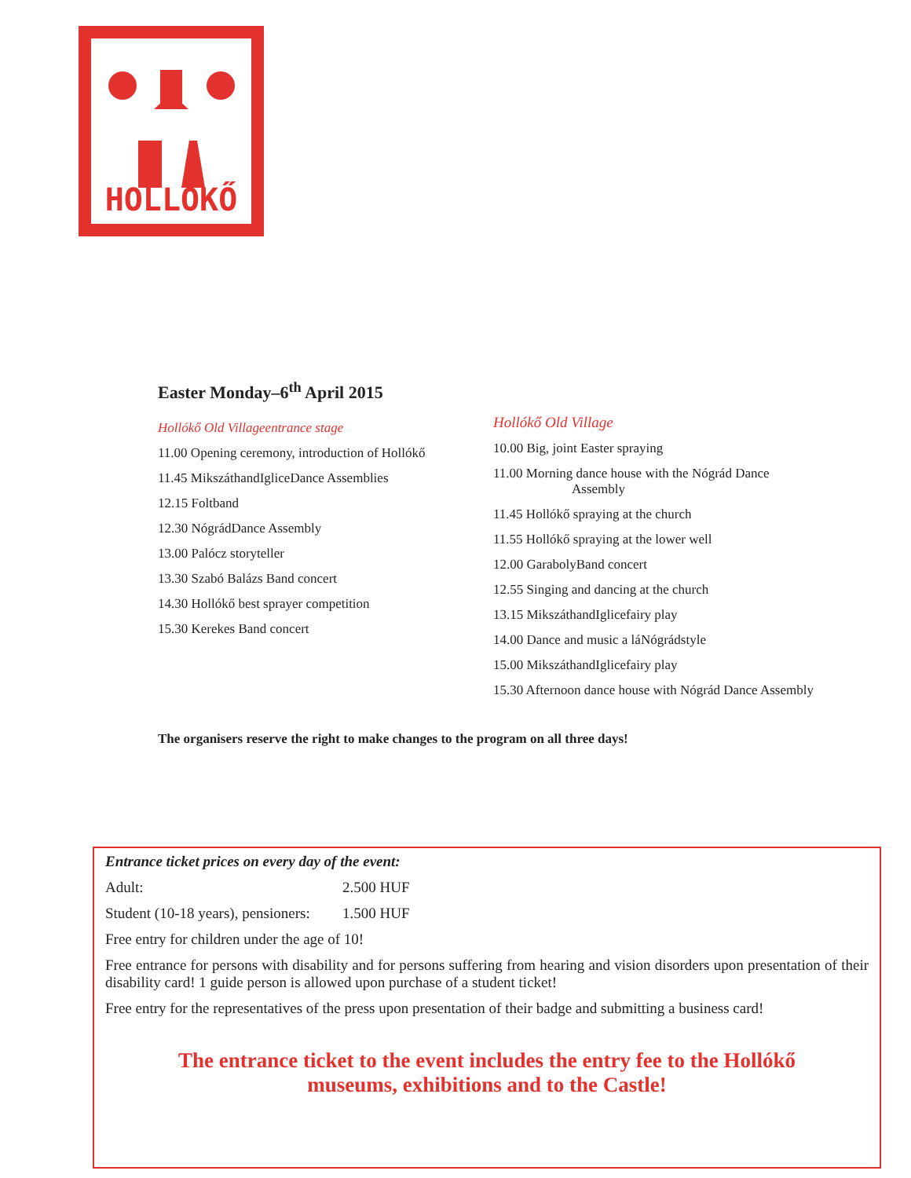HOLLÓKŐ
Easter Monday–6<sup>th</sup> April 2015
Hollókő Old Villageentrance stage
11.00 Opening ceremony, introduction of Hollókő
11.45 MikszáthandIgliceDance Assemblies
12.15 Foltband
12.30 NógrádDance Assembly
13.00 Palócz storyteller
13.30 Szabó Balázs Band concert
14.30 Hollókő best sprayer competition
15.30 Kerekes Band concert
Hollókő Old Village
10.00 Big, joint Easter spraying
11.00 Morning dance house with the Nógrád Dance
Assembly
11.45 Hollókő spraying at the church
11.55 Hollókő spraying at the lower well
12.00 GarabolyBand concert
12.55 Singing and dancing at the church
13.15 MikszáthandIglicefairy play
14.00 Dance and music a láNógrádstyle
15.00 MikszáthandIglicefairy play
15.30 Afternoon dance house with Nógrád Dance Assembly
The organisers reserve the right to make changes to the program on all three days!
Entrance ticket prices on every day of the event:
Adult: 2.500 HUF
Student (10-18 years), pensioners: 1.500 HUF
Free entry for children under the age of 10!
Free entrance for persons with disability and for persons suffering from hearing and vision disorders upon presentation of their disability card! 1 guide person is allowed upon purchase of a student ticket!
Free entry for the representatives of the press upon presentation of their badge and submitting a business card!
The entrance ticket to the event includes the entry fee to the Hollókő
museums, exhibitions and to the Castle!